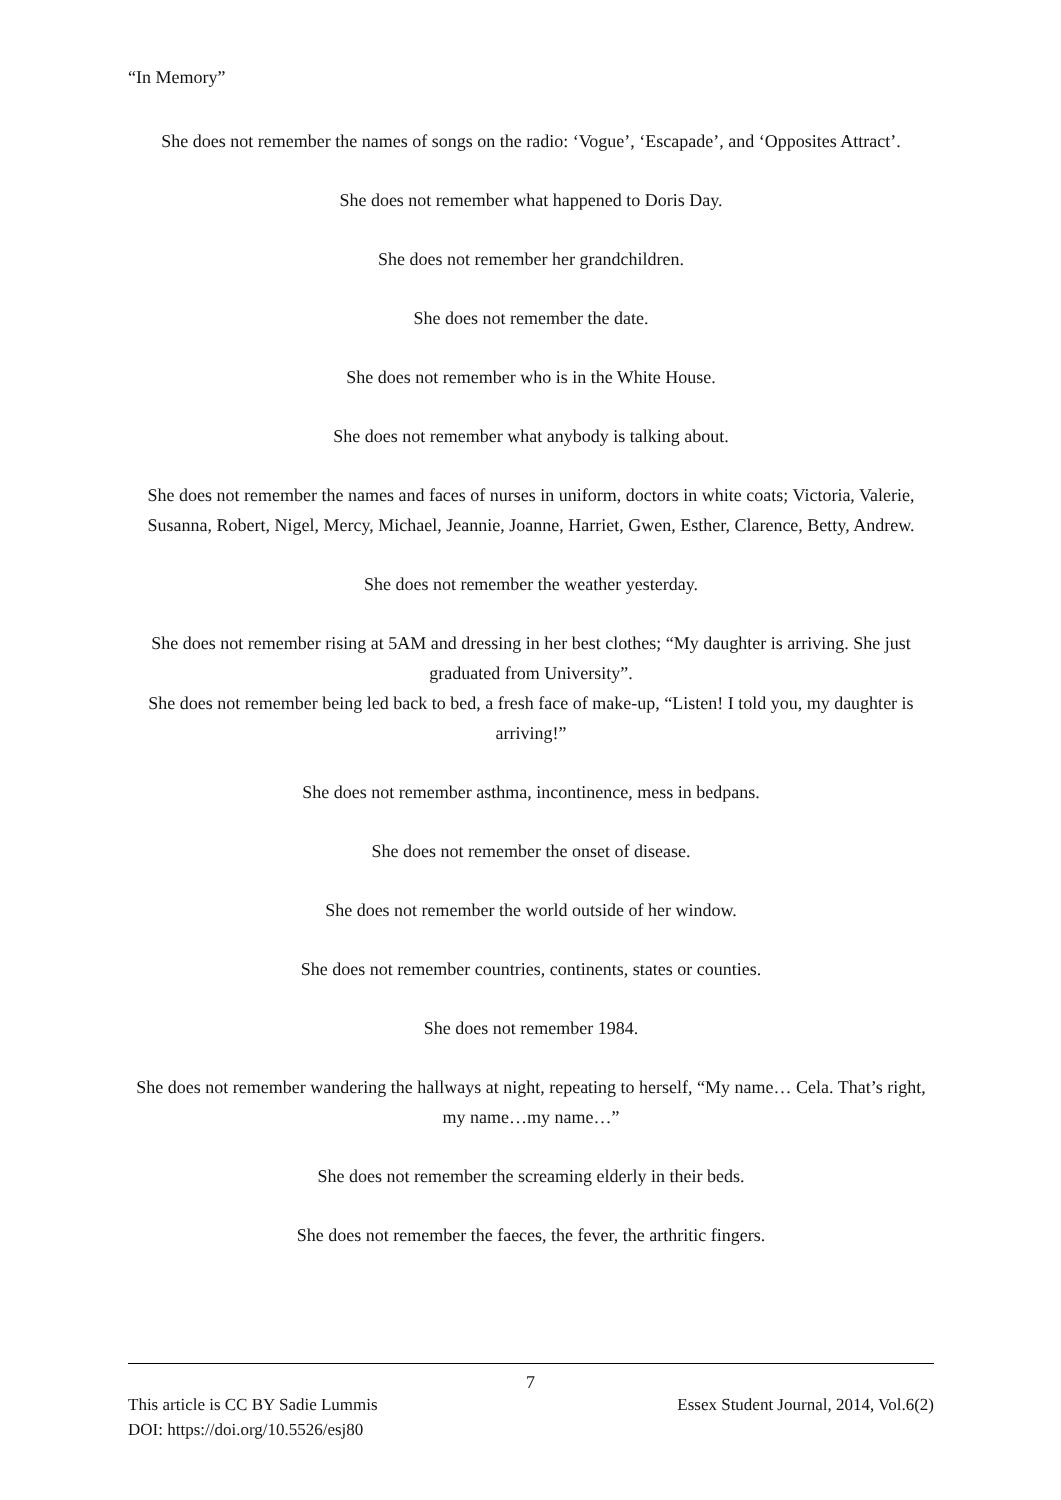“In Memory”
She does not remember the names of songs on the radio: ‘Vogue’, ‘Escapade’, and ‘Opposites Attract’.
She does not remember what happened to Doris Day.
She does not remember her grandchildren.
She does not remember the date.
She does not remember who is in the White House.
She does not remember what anybody is talking about.
She does not remember the names and faces of nurses in uniform, doctors in white coats; Victoria, Valerie, Susanna, Robert, Nigel, Mercy, Michael, Jeannie, Joanne, Harriet, Gwen, Esther, Clarence, Betty, Andrew.
She does not remember the weather yesterday.
She does not remember rising at 5AM and dressing in her best clothes; “My daughter is arriving. She just graduated from University”.
She does not remember being led back to bed, a fresh face of make-up, “Listen! I told you, my daughter is arriving!”
She does not remember asthma, incontinence, mess in bedpans.
She does not remember the onset of disease.
She does not remember the world outside of her window.
She does not remember countries, continents, states or counties.
She does not remember 1984.
She does not remember wandering the hallways at night, repeating to herself, “My name… Cela. That’s right, my name…my name…”
She does not remember the screaming elderly in their beds.
She does not remember the faeces, the fever, the arthritic fingers.
7
This article is CC BY Sadie Lummis
DOI: https://doi.org/10.5526/esj80
Essex Student Journal, 2014, Vol.6(2)